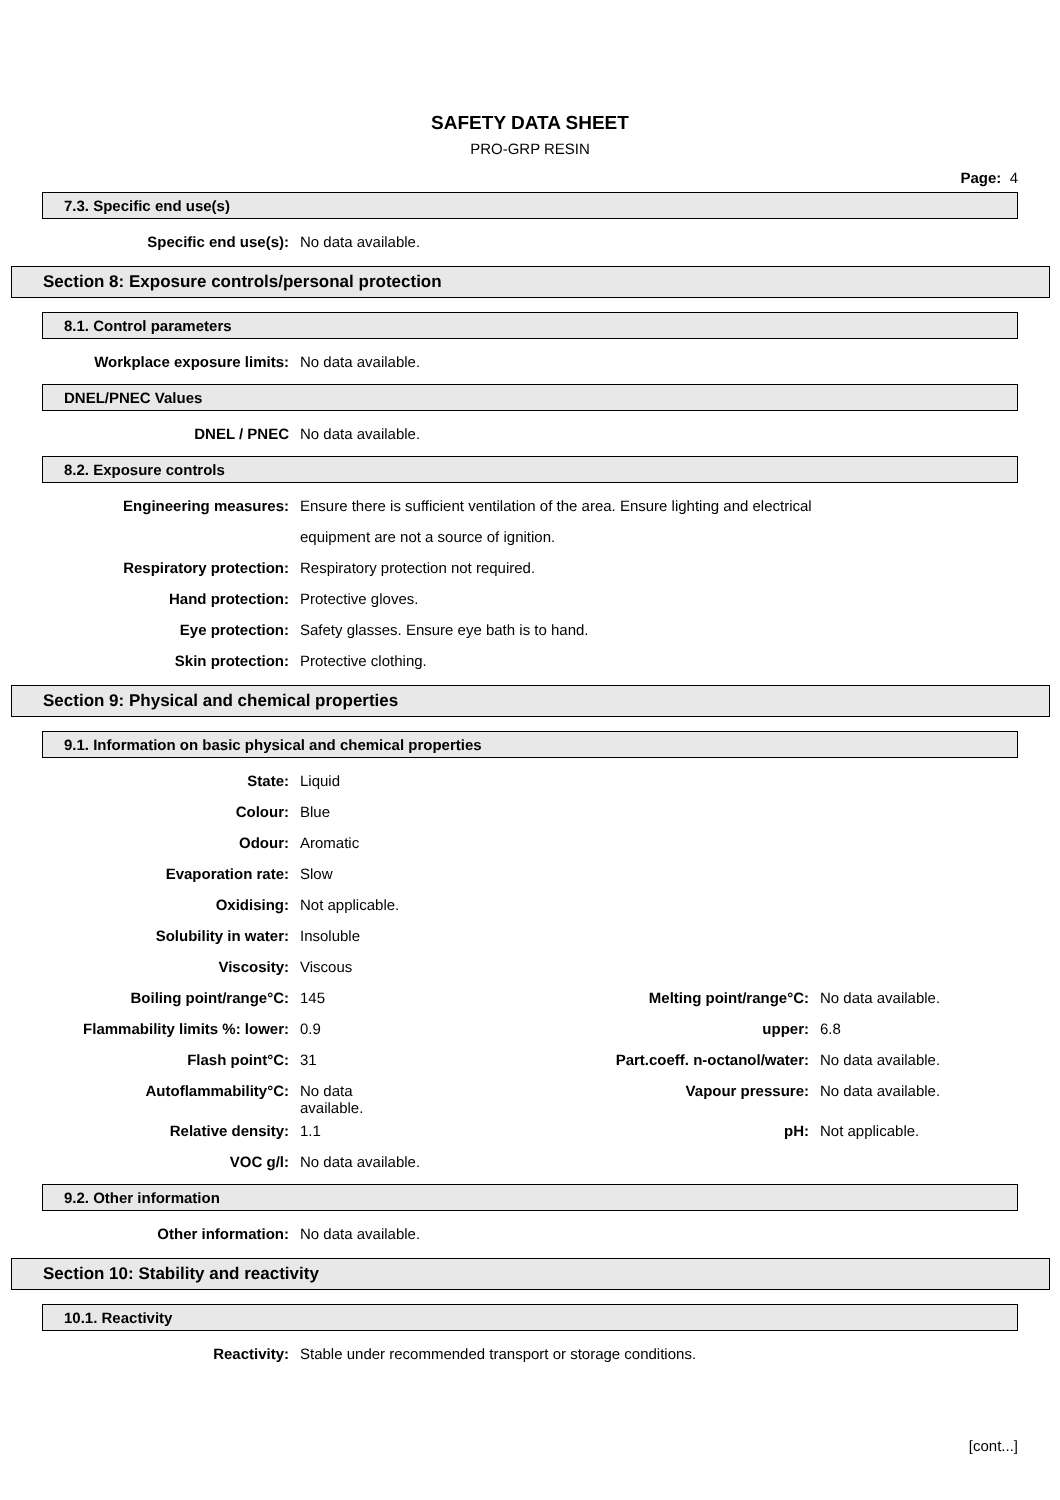SAFETY DATA SHEET
PRO-GRP RESIN
Page: 4
7.3. Specific end use(s)
| Specific end use(s): | No data available. |
Section 8: Exposure controls/personal protection
8.1. Control parameters
| Workplace exposure limits: | No data available. |
DNEL/PNEC Values
| DNEL / PNEC | No data available. |
8.2. Exposure controls
| Engineering measures: | Ensure there is sufficient ventilation of the area. Ensure lighting and electrical |
| | equipment are not a source of ignition. |
| Respiratory protection: | Respiratory protection not required. |
| Hand protection: | Protective gloves. |
| Eye protection: | Safety glasses. Ensure eye bath is to hand. |
| Skin protection: | Protective clothing. |
Section 9: Physical and chemical properties
9.1. Information on basic physical and chemical properties
| State: | Liquid |
| Colour: | Blue |
| Odour: | Aromatic |
| Evaporation rate: | Slow |
| Oxidising: | Not applicable. |
| Solubility in water: | Insoluble |
| Viscosity: | Viscous |
| Boiling point/range°C: | 145 | Melting point/range°C: | No data available. |
| Flammability limits %: lower: | 0.9 | upper: | 6.8 |
| Flash point°C: | 31 | Part.coeff. n-octanol/water: | No data available. |
| Autoflammability°C: | No data available. | Vapour pressure: | No data available. |
| Relative density: | 1.1 | pH: | Not applicable. |
| VOC g/l: | No data available. | | |
9.2. Other information
| Other information: | No data available. |
Section 10: Stability and reactivity
10.1. Reactivity
| Reactivity: | Stable under recommended transport or storage conditions. |
[cont...]